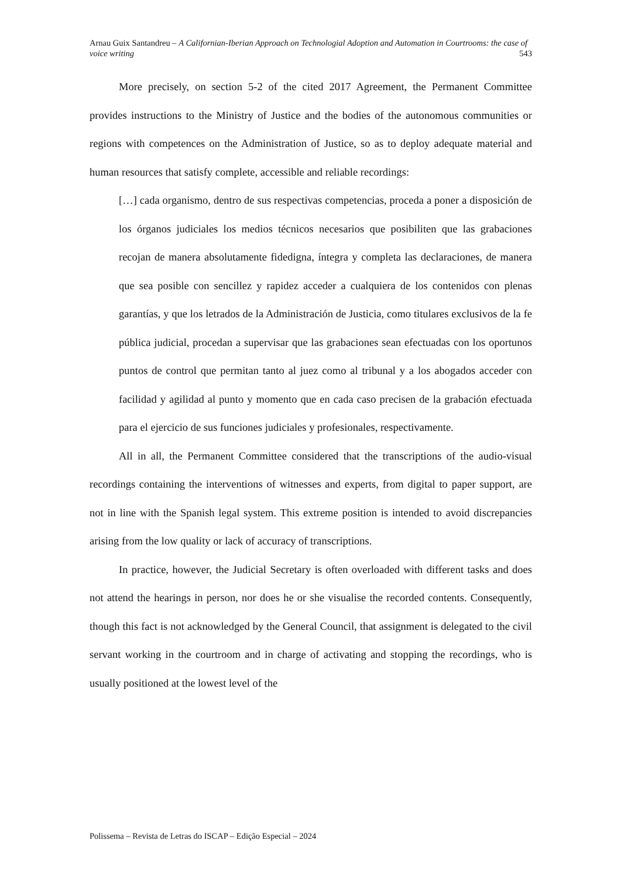Arnau Guix Santandreu – A Californian-Iberian Approach on Technologial Adoption and Automation in Courtrooms: the case of voice writing 543
More precisely, on section 5-2 of the cited 2017 Agreement, the Permanent Committee provides instructions to the Ministry of Justice and the bodies of the autonomous communities or regions with competences on the Administration of Justice, so as to deploy adequate material and human resources that satisfy complete, accessible and reliable recordings:
[…] cada organismo, dentro de sus respectivas competencias, proceda a poner a disposición de los órganos judiciales los medios técnicos necesarios que posibiliten que las grabaciones recojan de manera absolutamente fidedigna, íntegra y completa las declaraciones, de manera que sea posible con sencillez y rapidez acceder a cualquiera de los contenidos con plenas garantías, y que los letrados de la Administración de Justicia, como titulares exclusivos de la fe pública judicial, procedan a supervisar que las grabaciones sean efectuadas con los oportunos puntos de control que permitan tanto al juez como al tribunal y a los abogados acceder con facilidad y agilidad al punto y momento que en cada caso precisen de la grabación efectuada para el ejercicio de sus funciones judiciales y profesionales, respectivamente.
All in all, the Permanent Committee considered that the transcriptions of the audio-visual recordings containing the interventions of witnesses and experts, from digital to paper support, are not in line with the Spanish legal system. This extreme position is intended to avoid discrepancies arising from the low quality or lack of accuracy of transcriptions.
In practice, however, the Judicial Secretary is often overloaded with different tasks and does not attend the hearings in person, nor does he or she visualise the recorded contents. Consequently, though this fact is not acknowledged by the General Council, that assignment is delegated to the civil servant working in the courtroom and in charge of activating and stopping the recordings, who is usually positioned at the lowest level of the
Polissema – Revista de Letras do ISCAP – Edição Especial – 2024